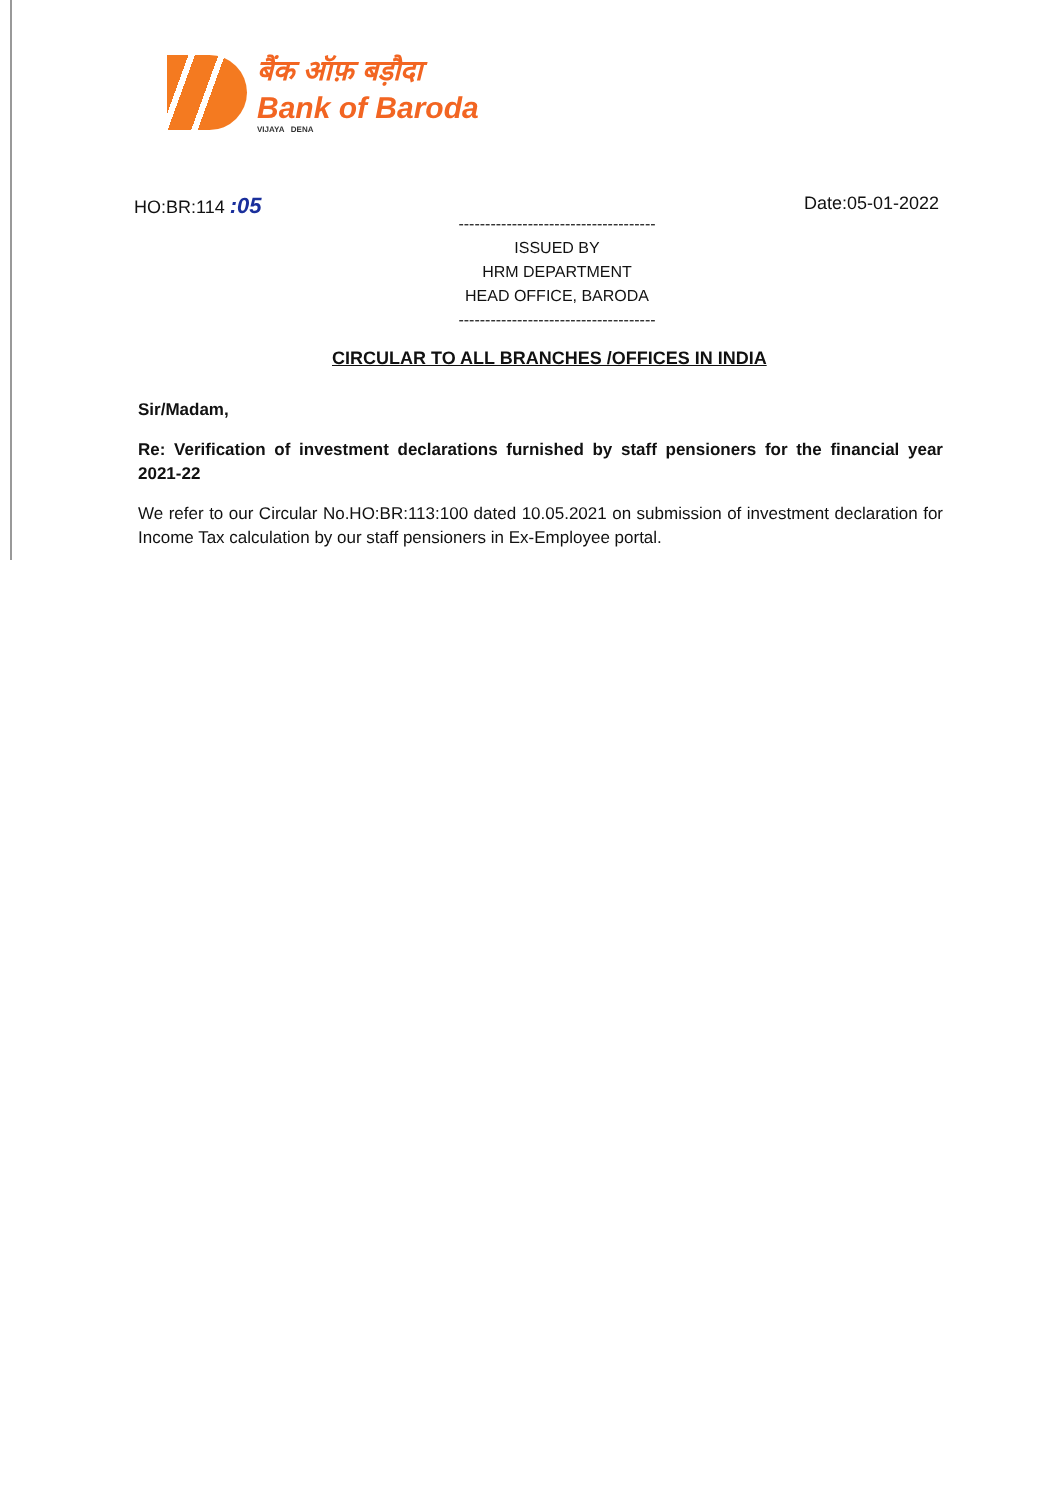बैंक ऑफ़ बड़ौदा
Bank of Baroda
VIJAYA DENA
HO:BR:114 :05 Date:05-01-2022
-------------------------------------
ISSUED BY
HRM DEPARTMENT
HEAD OFFICE, BARODA
-------------------------------------
CIRCULAR TO ALL BRANCHES /OFFICES IN INDIA
Sir/Madam,
Re: Verification of investment declarations furnished by staff pensioners for the financial year 2021-22
We refer to our Circular No.HO:BR:113:100 dated 10.05.2021 on submission of investment declaration for Income Tax calculation by our staff pensioners in Ex-Employee portal.